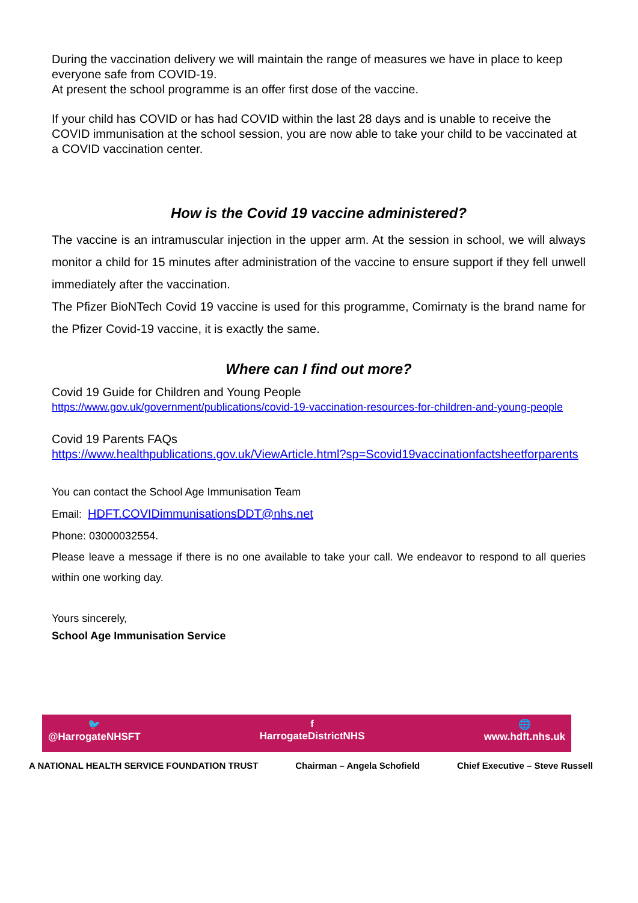During the vaccination delivery we will maintain the range of measures we have in place to keep everyone safe from COVID-19.
At present the school programme is an offer first dose of the vaccine.
If your child has COVID or has had COVID within the last 28 days and is unable to receive the COVID immunisation at the school session, you are now able to take your child to be vaccinated at a COVID vaccination center.
How is the Covid 19 vaccine administered?
The vaccine is an intramuscular injection in the upper arm. At the session in school, we will always monitor a child for 15 minutes after administration of the vaccine to ensure support if they fell unwell immediately after the vaccination.
The Pfizer BioNTech Covid 19 vaccine is used for this programme, Comirnaty is the brand name for the Pfizer Covid-19 vaccine, it is exactly the same.
Where can I find out more?
Covid 19 Guide for Children and Young People
https://www.gov.uk/government/publications/covid-19-vaccination-resources-for-children-and-young-people
Covid 19 Parents FAQs
https://www.healthpublications.gov.uk/ViewArticle.html?sp=Scovid19vaccinationfactsheetforparents
You can contact the School Age Immunisation Team
Email: HDFT.COVIDimmunisationsDDT@nhs.net
Phone: 03000032554.
Please leave a message if there is no one available to take your call. We endeavor to respond to all queries within one working day.
Yours sincerely,
School Age Immunisation Service
🐦
@HarrogateNHSFT
f
HarrogateDistrictNHS
🌐
www.hdft.nhs.uk
A NATIONAL HEALTH SERVICE FOUNDATION TRUST Chairman – Angela Schofield Chief Executive – Steve Russell